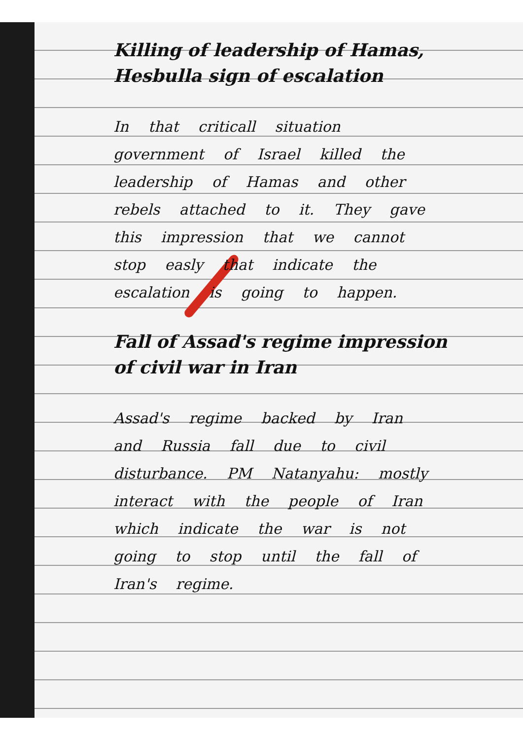Killing of leadership of Hamas, Hesbulla sign of escalation
In that criticall situation government of Israel killed the leadership of Hamas and other rebels attached to it. They gave this impression that we cannot stop easly that indicate the escalation is going to happen.
Fall of Assad's regime impression of civil war in Iran
Assad's regime backed by Iran and Russia fall due to civil disturbance. PM Natanyahu: mostly interact with the people of Iran which indicate the war is not going to stop until the fall of Iran's regime.